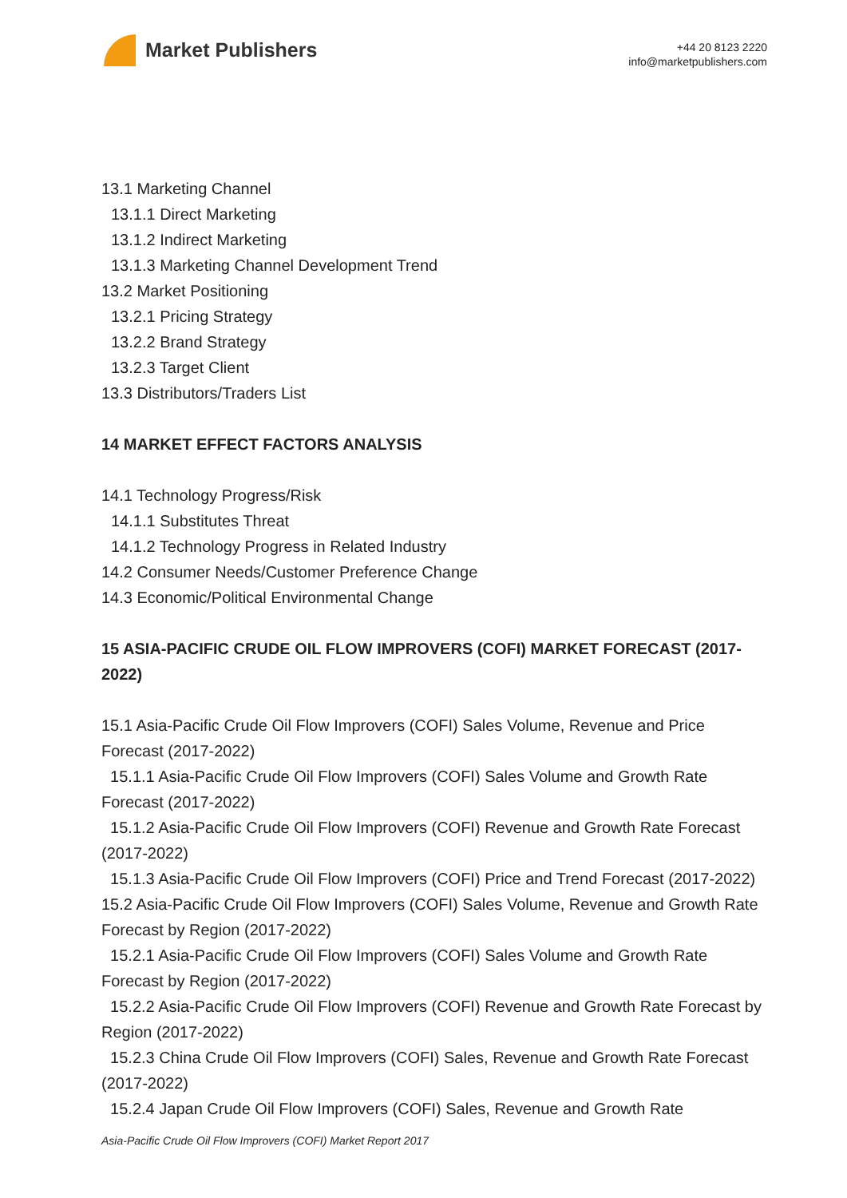Market Publishers
+44 20 8123 2220
info@marketpublishers.com
13.1 Marketing Channel
13.1.1 Direct Marketing
13.1.2 Indirect Marketing
13.1.3 Marketing Channel Development Trend
13.2 Market Positioning
13.2.1 Pricing Strategy
13.2.2 Brand Strategy
13.2.3 Target Client
13.3 Distributors/Traders List
14 MARKET EFFECT FACTORS ANALYSIS
14.1 Technology Progress/Risk
14.1.1 Substitutes Threat
14.1.2 Technology Progress in Related Industry
14.2 Consumer Needs/Customer Preference Change
14.3 Economic/Political Environmental Change
15 ASIA-PACIFIC CRUDE OIL FLOW IMPROVERS (COFI) MARKET FORECAST (2017-2022)
15.1 Asia-Pacific Crude Oil Flow Improvers (COFI) Sales Volume, Revenue and Price Forecast (2017-2022)
15.1.1 Asia-Pacific Crude Oil Flow Improvers (COFI) Sales Volume and Growth Rate Forecast (2017-2022)
15.1.2 Asia-Pacific Crude Oil Flow Improvers (COFI) Revenue and Growth Rate Forecast (2017-2022)
15.1.3 Asia-Pacific Crude Oil Flow Improvers (COFI) Price and Trend Forecast (2017-2022)
15.2 Asia-Pacific Crude Oil Flow Improvers (COFI) Sales Volume, Revenue and Growth Rate Forecast by Region (2017-2022)
15.2.1 Asia-Pacific Crude Oil Flow Improvers (COFI) Sales Volume and Growth Rate Forecast by Region (2017-2022)
15.2.2 Asia-Pacific Crude Oil Flow Improvers (COFI) Revenue and Growth Rate Forecast by Region (2017-2022)
15.2.3 China Crude Oil Flow Improvers (COFI) Sales, Revenue and Growth Rate Forecast (2017-2022)
15.2.4 Japan Crude Oil Flow Improvers (COFI) Sales, Revenue and Growth Rate
Asia-Pacific Crude Oil Flow Improvers (COFI) Market Report 2017